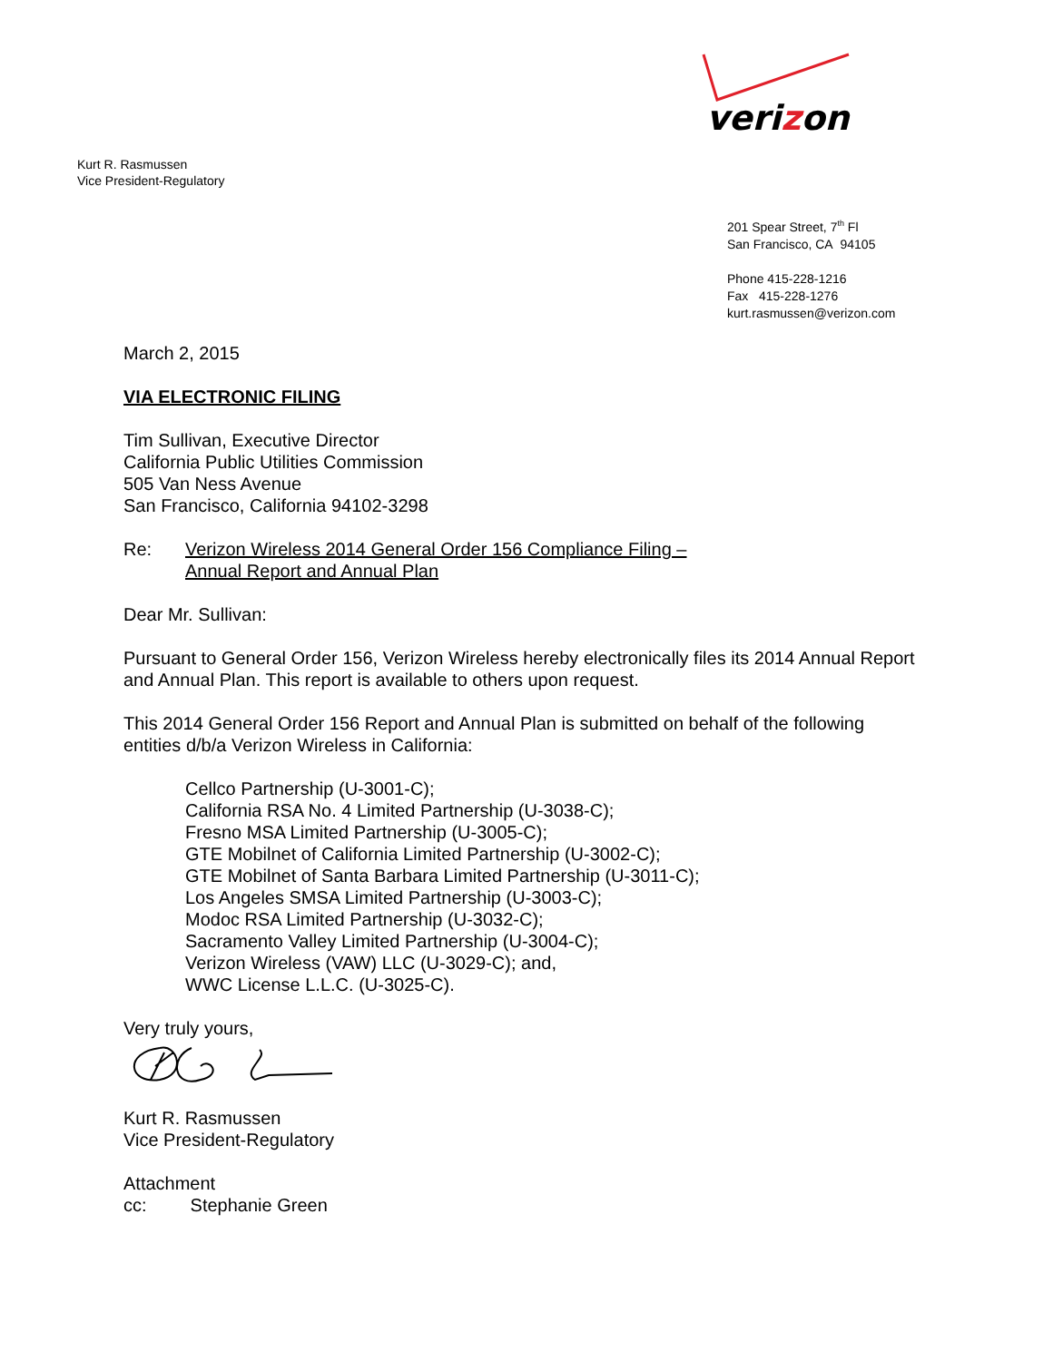verizon
Kurt R. Rasmussen
Vice President-Regulatory
201 Spear Street, 7<sup>th</sup> Fl
San Francisco, CA 94105
Phone 415-228-1216
Fax 415-228-1276
kurt.rasmussen@verizon.com
March 2, 2015
VIA ELECTRONIC FILING
Tim Sullivan, Executive Director
California Public Utilities Commission
505 Van Ness Avenue
San Francisco, California 94102-3298
Re: Verizon Wireless 2014 General Order 156 Compliance Filing –
Annual Report and Annual Plan
Dear Mr. Sullivan:
Pursuant to General Order 156, Verizon Wireless hereby electronically files its 2014 Annual Report and Annual Plan. This report is available to others upon request.
This 2014 General Order 156 Report and Annual Plan is submitted on behalf of the following entities d/b/a Verizon Wireless in California:
Cellco Partnership (U-3001-C);
California RSA No. 4 Limited Partnership (U-3038-C);
Fresno MSA Limited Partnership (U-3005-C);
GTE Mobilnet of California Limited Partnership (U-3002-C);
GTE Mobilnet of Santa Barbara Limited Partnership (U-3011-C);
Los Angeles SMSA Limited Partnership (U-3003-C);
Modoc RSA Limited Partnership (U-3032-C);
Sacramento Valley Limited Partnership (U-3004-C);
Verizon Wireless (VAW) LLC (U-3029-C); and,
WWC License L.L.C. (U-3025-C).
Very truly yours,
Kurt R. Rasmussen
Vice President-Regulatory
Attachment
cc: Stephanie Green